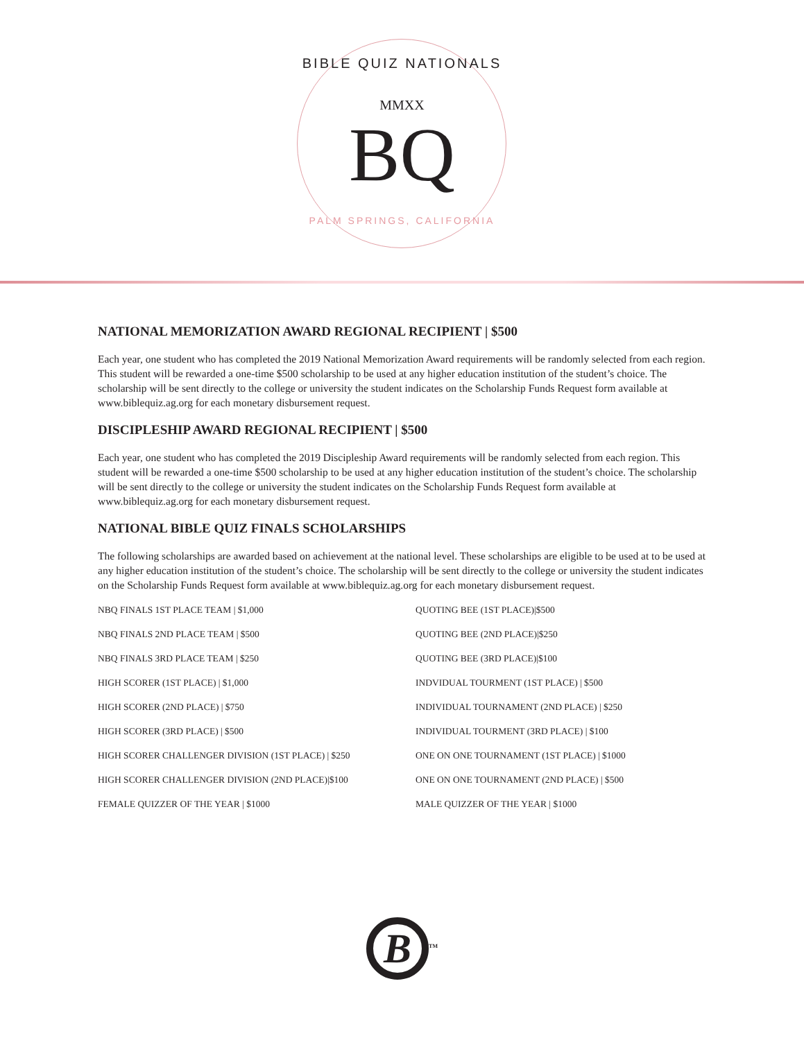BIBLE QUIZ NATIONALS
MMXX
BQ
PALM SPRINGS, CALIFORNIA
NATIONAL MEMORIZATION AWARD REGIONAL RECIPIENT | $500
Each year, one student who has completed the 2019 National Memorization Award requirements will be randomly selected from each region. This student will be rewarded a one-time $500 scholarship to be used at any higher education institution of the student’s choice. The scholarship will be sent directly to the college or university the student indicates on the Scholarship Funds Request form available at www.biblequiz.ag.org for each monetary disbursement request.
DISCIPLESHIP AWARD REGIONAL RECIPIENT | $500
Each year, one student who has completed the 2019 Discipleship Award requirements will be randomly selected from each region. This student will be rewarded a one-time $500 scholarship to be used at any higher education institution of the student’s choice. The scholarship will be sent directly to the college or university the student indicates on the Scholarship Funds Request form available at www.biblequiz.ag.org for each monetary disbursement request.
NATIONAL BIBLE QUIZ FINALS SCHOLARSHIPS
The following scholarships are awarded based on achievement at the national level. These scholarships are eligible to be used at to be used at any higher education institution of the student’s choice. The scholarship will be sent directly to the college or university the student indicates on the Scholarship Funds Request form available at www.biblequiz.ag.org for each monetary disbursement request.
NBQ FINALS 1ST PLACE TEAM | $1,000
QUOTING BEE (1ST PLACE)|$500
NBQ FINALS 2ND PLACE TEAM | $500
QUOTING BEE (2ND PLACE)|$250
NBQ FINALS 3RD PLACE TEAM | $250
QUOTING BEE (3RD PLACE)|$100
HIGH SCORER (1ST PLACE) | $1,000
INDVIDUAL TOURMENT (1ST PLACE) | $500
HIGH SCORER (2ND PLACE) | $750
INDIVIDUAL TOURNAMENT (2ND PLACE) | $250
HIGH SCORER (3RD PLACE) | $500
INDIVIDUAL TOURMENT (3RD PLACE) | $100
HIGH SCORER CHALLENGER DIVISION (1ST PLACE) | $250
ONE ON ONE TOURNAMENT (1ST PLACE) | $1000
HIGH SCORER CHALLENGER DIVISION (2ND PLACE)|$100
ONE ON ONE TOURNAMENT (2ND PLACE) | $500
FEMALE QUIZZER OF THE YEAR | $1000
MALE QUIZZER OF THE YEAR | $1000
B<sup>TM</sup>